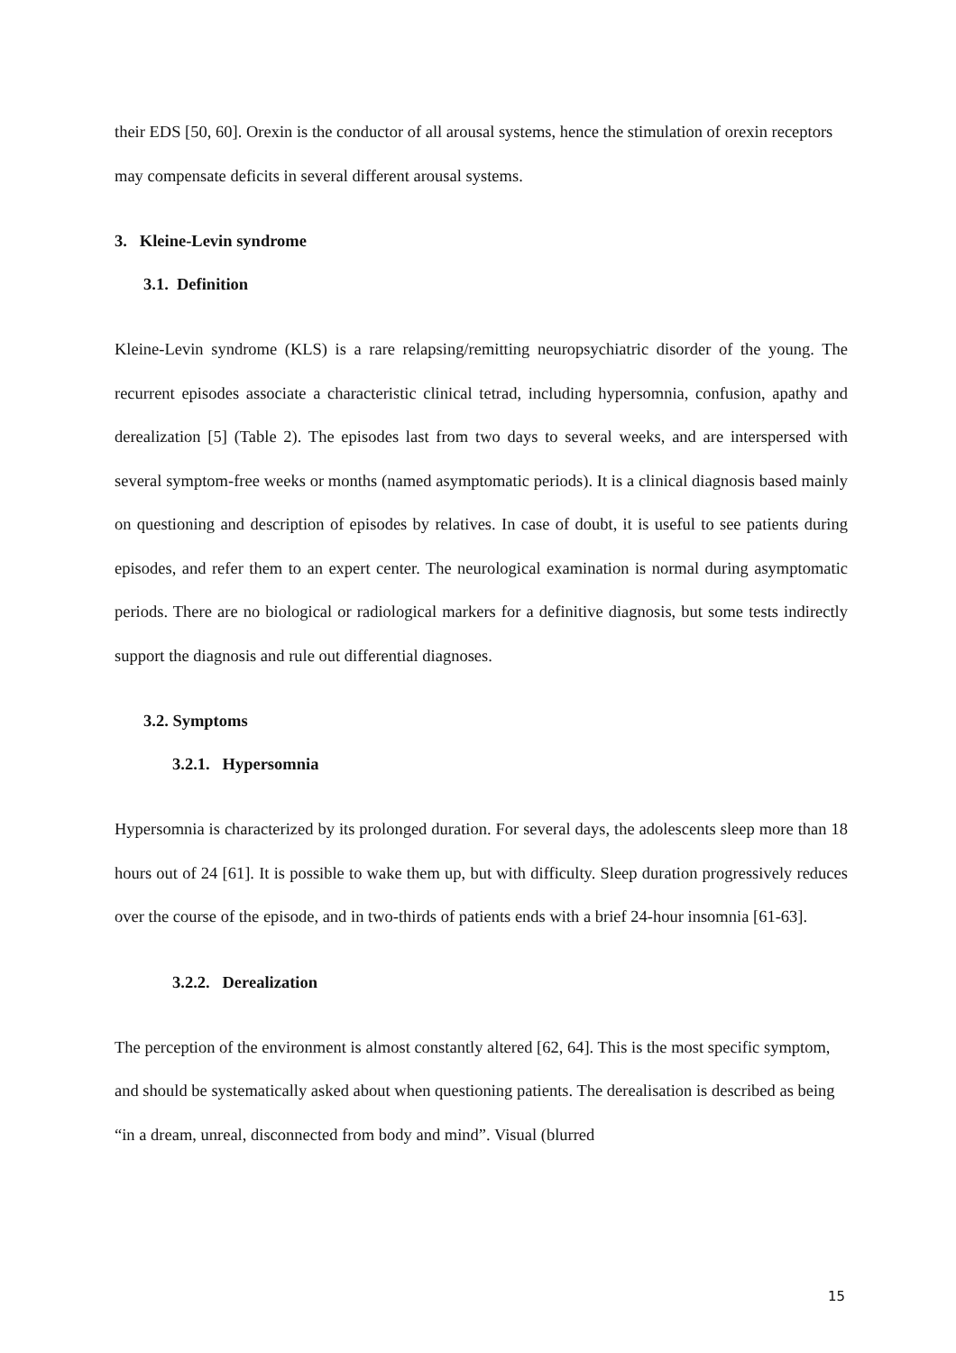their EDS [50, 60]. Orexin is the conductor of all arousal systems, hence the stimulation of orexin receptors may compensate deficits in several different arousal systems.
3. Kleine-Levin syndrome
3.1. Definition
Kleine-Levin syndrome (KLS) is a rare relapsing/remitting neuropsychiatric disorder of the young. The recurrent episodes associate a characteristic clinical tetrad, including hypersomnia, confusion, apathy and derealization [5] (Table 2). The episodes last from two days to several weeks, and are interspersed with several symptom-free weeks or months (named asymptomatic periods). It is a clinical diagnosis based mainly on questioning and description of episodes by relatives. In case of doubt, it is useful to see patients during episodes, and refer them to an expert center. The neurological examination is normal during asymptomatic periods. There are no biological or radiological markers for a definitive diagnosis, but some tests indirectly support the diagnosis and rule out differential diagnoses.
3.2. Symptoms
3.2.1. Hypersomnia
Hypersomnia is characterized by its prolonged duration. For several days, the adolescents sleep more than 18 hours out of 24 [61]. It is possible to wake them up, but with difficulty. Sleep duration progressively reduces over the course of the episode, and in two-thirds of patients ends with a brief 24-hour insomnia [61-63].
3.2.2. Derealization
The perception of the environment is almost constantly altered [62, 64]. This is the most specific symptom, and should be systematically asked about when questioning patients. The derealisation is described as being “in a dream, unreal, disconnected from body and mind”. Visual (blurred
15